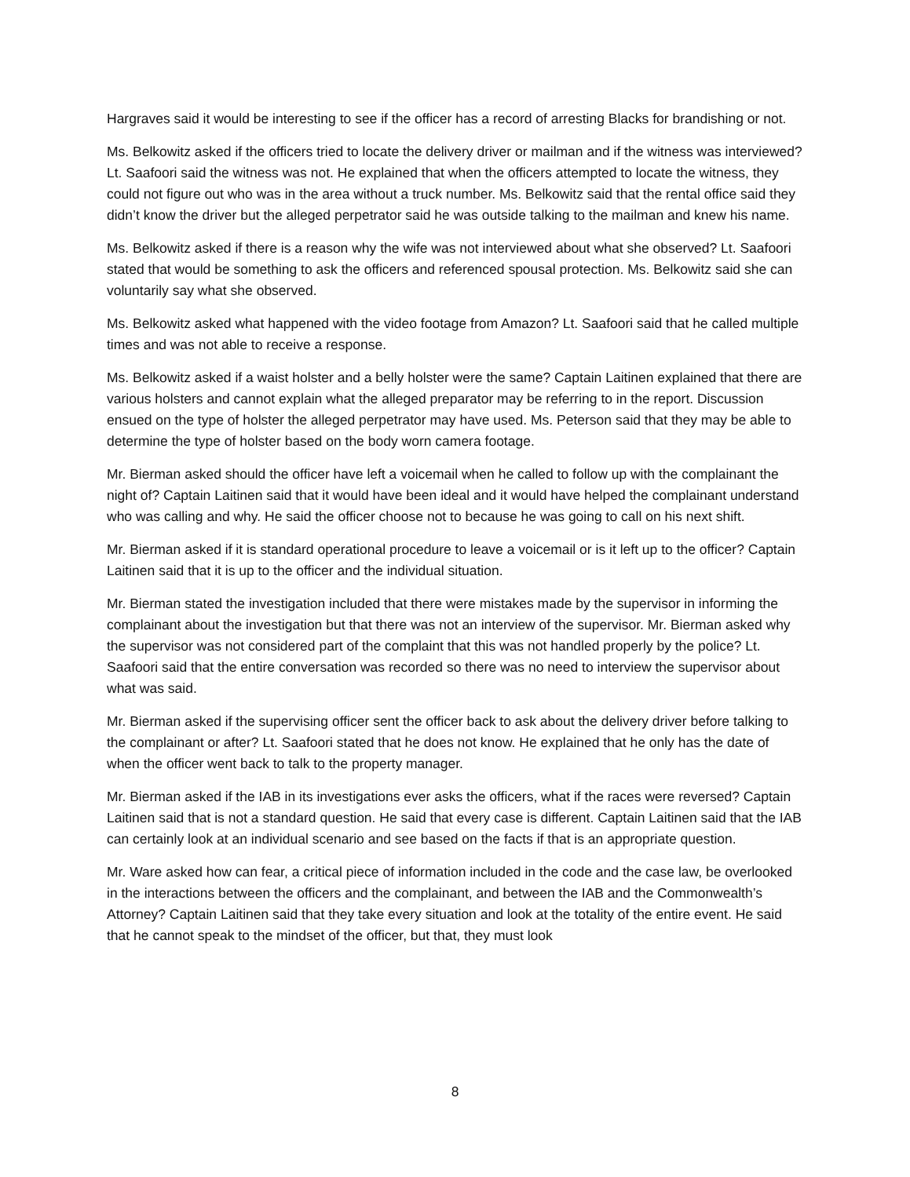Hargraves said it would be interesting to see if the officer has a record of arresting Blacks for brandishing or not.
Ms. Belkowitz asked if the officers tried to locate the delivery driver or mailman and if the witness was interviewed? Lt. Saafoori said the witness was not. He explained that when the officers attempted to locate the witness, they could not figure out who was in the area without a truck number. Ms. Belkowitz said that the rental office said they didn’t know the driver but the alleged perpetrator said he was outside talking to the mailman and knew his name.
Ms. Belkowitz asked if there is a reason why the wife was not interviewed about what she observed? Lt. Saafoori stated that would be something to ask the officers and referenced spousal protection. Ms. Belkowitz said she can voluntarily say what she observed.
Ms. Belkowitz asked what happened with the video footage from Amazon? Lt. Saafoori said that he called multiple times and was not able to receive a response.
Ms. Belkowitz asked if a waist holster and a belly holster were the same? Captain Laitinen explained that there are various holsters and cannot explain what the alleged preparator may be referring to in the report. Discussion ensued on the type of holster the alleged perpetrator may have used. Ms. Peterson said that they may be able to determine the type of holster based on the body worn camera footage.
Mr. Bierman asked should the officer have left a voicemail when he called to follow up with the complainant the night of? Captain Laitinen said that it would have been ideal and it would have helped the complainant understand who was calling and why. He said the officer choose not to because he was going to call on his next shift.
Mr. Bierman asked if it is standard operational procedure to leave a voicemail or is it left up to the officer? Captain Laitinen said that it is up to the officer and the individual situation.
Mr. Bierman stated the investigation included that there were mistakes made by the supervisor in informing the complainant about the investigation but that there was not an interview of the supervisor. Mr. Bierman asked why the supervisor was not considered part of the complaint that this was not handled properly by the police? Lt. Saafoori said that the entire conversation was recorded so there was no need to interview the supervisor about what was said.
Mr. Bierman asked if the supervising officer sent the officer back to ask about the delivery driver before talking to the complainant or after? Lt. Saafoori stated that he does not know. He explained that he only has the date of when the officer went back to talk to the property manager.
Mr. Bierman asked if the IAB in its investigations ever asks the officers, what if the races were reversed? Captain Laitinen said that is not a standard question. He said that every case is different. Captain Laitinen said that the IAB can certainly look at an individual scenario and see based on the facts if that is an appropriate question.
Mr. Ware asked how can fear, a critical piece of information included in the code and the case law, be overlooked in the interactions between the officers and the complainant, and between the IAB and the Commonwealth’s Attorney? Captain Laitinen said that they take every situation and look at the totality of the entire event. He said that he cannot speak to the mindset of the officer, but that, they must look
8